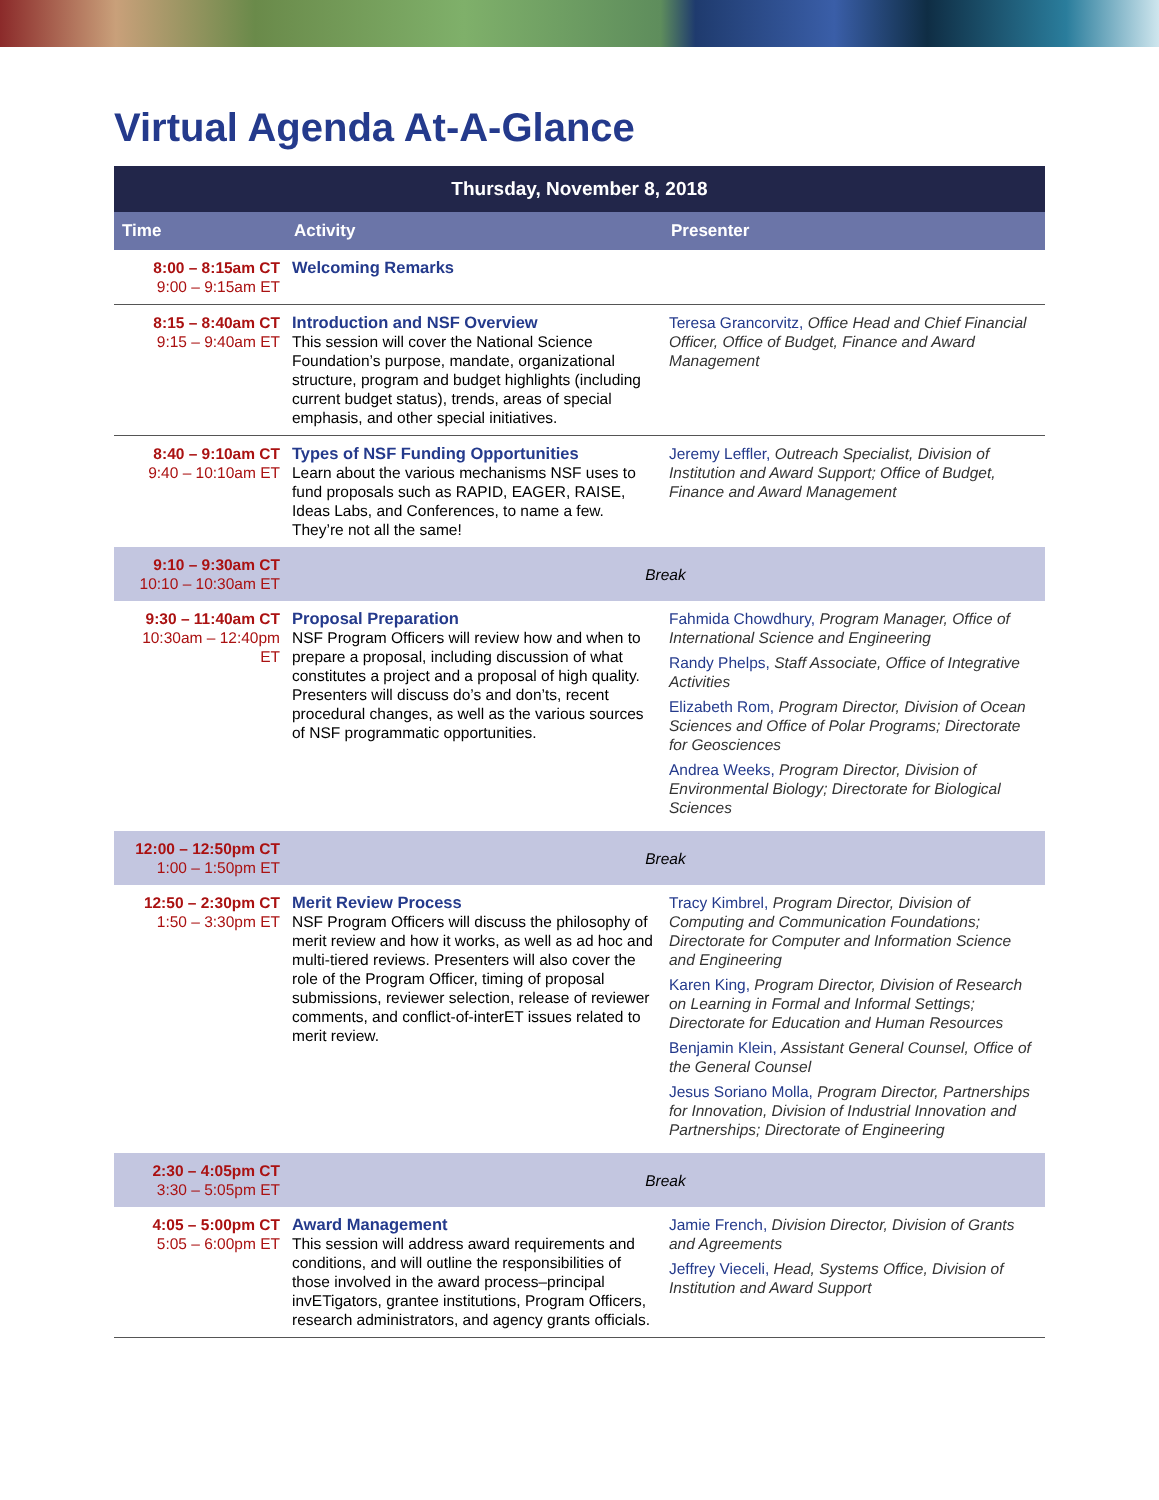Virtual Agenda At-A-Glance
| Thursday, November 8, 2018 | | |
| --- | --- | --- |
| Time | Activity | Presenter |
| 8:00 – 8:15am CT 9:00 – 9:15am ET | Welcoming Remarks | |
| 8:15 – 8:40am CT 9:15 – 9:40am ET | Introduction and NSF Overview This session will cover the National Science Foundation’s purpose, mandate, organizational structure, program and budget highlights (including current budget status), trends, areas of special emphasis, and other special initiatives. | Teresa Grancorvitz, Office Head and Chief Financial Officer, Office of Budget, Finance and Award Management |
| 8:40 – 9:10am CT 9:40 – 10:10am ET | Types of NSF Funding Opportunities Learn about the various mechanisms NSF uses to fund proposals such as RAPID, EAGER, RAISE, Ideas Labs, and Conferences, to name a few. They’re not all the same! | Jeremy Leffler, Outreach Specialist, Division of Institution and Award Support; Office of Budget, Finance and Award Management |
| 9:10 – 9:30am CT 10:10 – 10:30am ET | Break | |
| 9:30 – 11:40am CT 10:30am – 12:40pm ET | Proposal Preparation NSF Program Officers will review how and when to prepare a proposal, including discussion of what constitutes a project and a proposal of high quality. Presenters will discuss do’s and don’ts, recent procedural changes, as well as the various sources of NSF programmatic opportunities. | Fahmida Chowdhury, Program Manager, Office of International Science and Engineering Randy Phelps, Staff Associate, Office of Integrative Activities Elizabeth Rom, Program Director, Division of Ocean Sciences and Office of Polar Programs; Directorate for Geosciences Andrea Weeks, Program Director, Division of Environmental Biology; Directorate for Biological Sciences |
| 12:00 – 12:50pm CT 1:00 – 1:50pm ET | Break | |
| 12:50 – 2:30pm CT 1:50 – 3:30pm ET | Merit Review Process NSF Program Officers will discuss the philosophy of merit review and how it works, as well as ad hoc and multi-tiered reviews. Presenters will also cover the role of the Program Officer, timing of proposal submissions, reviewer selection, release of reviewer comments, and conflict-of-interET issues related to merit review. | Tracy Kimbrel, Program Director, Division of Computing and Communication Foundations; Directorate for Computer and Information Science and Engineering Karen King, Program Director, Division of Research on Learning in Formal and Informal Settings; Directorate for Education and Human Resources Benjamin Klein, Assistant General Counsel, Office of the General Counsel Jesus Soriano Molla, Program Director, Partnerships for Innovation, Division of Industrial Innovation and Partnerships; Directorate of Engineering |
| 2:30 – 4:05pm CT 3:30 – 5:05pm ET | Break | |
| 4:05 – 5:00pm CT 5:05 – 6:00pm ET | Award Management This session will address award requirements and conditions, and will outline the responsibilities of those involved in the award process–principal invETigators, grantee institutions, Program Officers, research administrators, and agency grants officials. | Jamie French, Division Director, Division of Grants and Agreements Jeffrey Vieceli, Head, Systems Office, Division of Institution and Award Support |